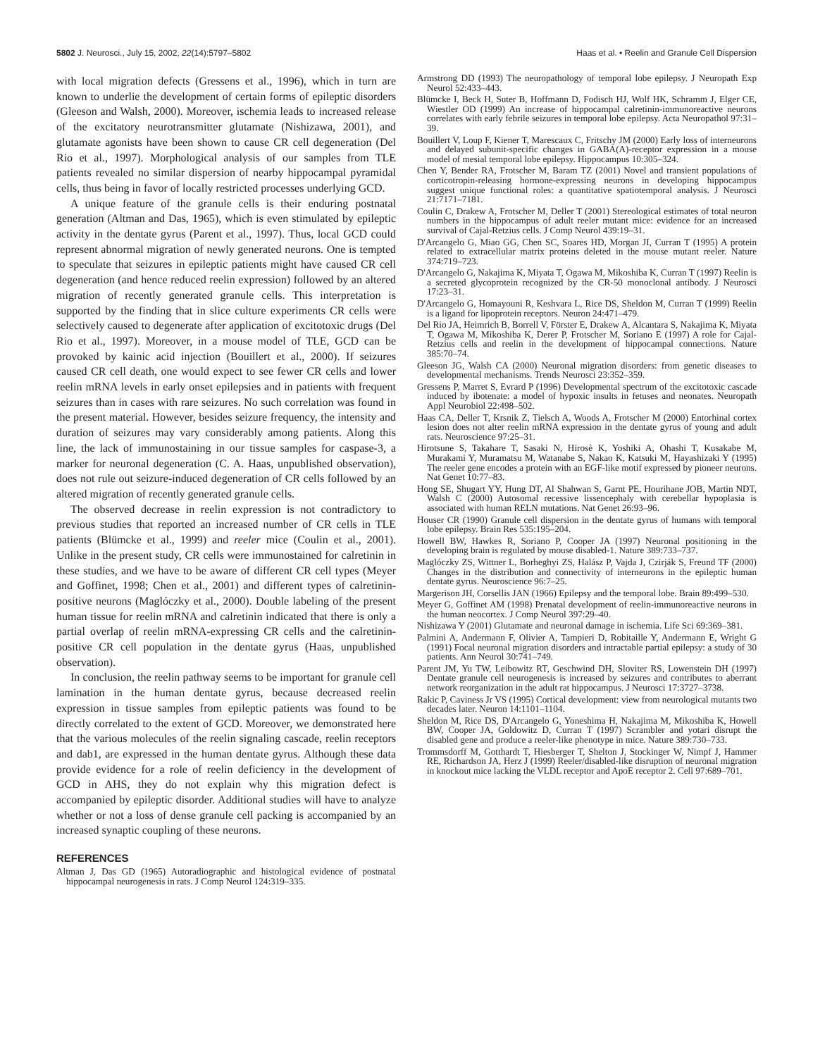5802 J. Neurosci., July 15, 2002, 22(14):5797–5802 Haas et al. • Reelin and Granule Cell Dispersion
with local migration defects (Gressens et al., 1996), which in turn are known to underlie the development of certain forms of epileptic disorders (Gleeson and Walsh, 2000). Moreover, ischemia leads to increased release of the excitatory neurotransmitter glutamate (Nishizawa, 2001), and glutamate agonists have been shown to cause CR cell degeneration (Del Rio et al., 1997). Morphological analysis of our samples from TLE patients revealed no similar dispersion of nearby hippocampal pyramidal cells, thus being in favor of locally restricted processes underlying GCD.
A unique feature of the granule cells is their enduring postnatal generation (Altman and Das, 1965), which is even stimulated by epileptic activity in the dentate gyrus (Parent et al., 1997). Thus, local GCD could represent abnormal migration of newly generated neurons. One is tempted to speculate that seizures in epileptic patients might have caused CR cell degeneration (and hence reduced reelin expression) followed by an altered migration of recently generated granule cells. This interpretation is supported by the finding that in slice culture experiments CR cells were selectively caused to degenerate after application of excitotoxic drugs (Del Rio et al., 1997). Moreover, in a mouse model of TLE, GCD can be provoked by kainic acid injection (Bouillert et al., 2000). If seizures caused CR cell death, one would expect to see fewer CR cells and lower reelin mRNA levels in early onset epilepsies and in patients with frequent seizures than in cases with rare seizures. No such correlation was found in the present material. However, besides seizure frequency, the intensity and duration of seizures may vary considerably among patients. Along this line, the lack of immunostaining in our tissue samples for caspase-3, a marker for neuronal degeneration (C. A. Haas, unpublished observation), does not rule out seizure-induced degeneration of CR cells followed by an altered migration of recently generated granule cells.
The observed decrease in reelin expression is not contradictory to previous studies that reported an increased number of CR cells in TLE patients (Blümcke et al., 1999) and reeler mice (Coulin et al., 2001). Unlike in the present study, CR cells were immunostained for calretinin in these studies, and we have to be aware of different CR cell types (Meyer and Goffinet, 1998; Chen et al., 2001) and different types of calretinin-positive neurons (Maglóczky et al., 2000). Double labeling of the present human tissue for reelin mRNA and calretinin indicated that there is only a partial overlap of reelin mRNA-expressing CR cells and the calretinin-positive CR cell population in the dentate gyrus (Haas, unpublished observation).
In conclusion, the reelin pathway seems to be important for granule cell lamination in the human dentate gyrus, because decreased reelin expression in tissue samples from epileptic patients was found to be directly correlated to the extent of GCD. Moreover, we demonstrated here that the various molecules of the reelin signaling cascade, reelin receptors and dab1, are expressed in the human dentate gyrus. Although these data provide evidence for a role of reelin deficiency in the development of GCD in AHS, they do not explain why this migration defect is accompanied by epileptic disorder. Additional studies will have to analyze whether or not a loss of dense granule cell packing is accompanied by an increased synaptic coupling of these neurons.
REFERENCES
Altman J, Das GD (1965) Autoradiographic and histological evidence of postnatal hippocampal neurogenesis in rats. J Comp Neurol 124:319–335.
Armstrong DD (1993) The neuropathology of temporal lobe epilepsy. J Neuropath Exp Neurol 52:433–443.
Blümcke I, Beck H, Suter B, Hoffmann D, Fodisch HJ, Wolf HK, Schramm J, Elger CE, Wiestler OD (1999) An increase of hippocampal calretinin-immunoreactive neurons correlates with early febrile seizures in temporal lobe epilepsy. Acta Neuropathol 97:31–39.
Bouillert V, Loup F, Kiener T, Marescaux C, Fritschy JM (2000) Early loss of interneurons and delayed subunit-specific changes in GABA(A)-receptor expression in a mouse model of mesial temporal lobe epilepsy. Hippocampus 10:305–324.
Chen Y, Bender RA, Frotscher M, Baram TZ (2001) Novel and transient populations of corticotropin-releasing hormone-expressing neurons in developing hippocampus suggest unique functional roles: a quantitative spatiotemporal analysis. J Neurosci 21:7171–7181.
Coulin C, Drakew A, Frotscher M, Deller T (2001) Stereological estimates of total neuron numbers in the hippocampus of adult reeler mutant mice: evidence for an increased survival of Cajal-Retzius cells. J Comp Neurol 439:19–31.
D'Arcangelo G, Miao GG, Chen SC, Soares HD, Morgan JI, Curran T (1995) A protein related to extracellular matrix proteins deleted in the mouse mutant reeler. Nature 374:719–723.
D'Arcangelo G, Nakajima K, Miyata T, Ogawa M, Mikoshiba K, Curran T (1997) Reelin is a secreted glycoprotein recognized by the CR-50 monoclonal antibody. J Neurosci 17:23–31.
D'Arcangelo G, Homayouni R, Keshvara L, Rice DS, Sheldon M, Curran T (1999) Reelin is a ligand for lipoprotein receptors. Neuron 24:471–479.
Del Rio JA, Heimrich B, Borrell V, Förster E, Drakew A, Alcantara S, Nakajima K, Miyata T, Ogawa M, Mikoshiba K, Derer P, Frotscher M, Soriano E (1997) A role for Cajal-Retzius cells and reelin in the development of hippocampal connections. Nature 385:70–74.
Gleeson JG, Walsh CA (2000) Neuronal migration disorders: from genetic diseases to developmental mechanisms. Trends Neurosci 23:352–359.
Gressens P, Marret S, Evrard P (1996) Developmental spectrum of the excitotoxic cascade induced by ibotenate: a model of hypoxic insults in fetuses and neonates. Neuropath Appl Neurobiol 22:498–502.
Haas CA, Deller T, Krsnik Z, Tielsch A, Woods A, Frotscher M (2000) Entorhinal cortex lesion does not alter reelin mRNA expression in the dentate gyrus of young and adult rats. Neuroscience 97:25–31.
Hirotsune S, Takahare T, Sasaki N, Hirosè K, Yoshiki A, Ohashi T, Kusakabe M, Murakami Y, Muramatsu M, Watanabe S, Nakao K, Katsuki M, Hayashizaki Y (1995) The reeler gene encodes a protein with an EGF-like motif expressed by pioneer neurons. Nat Genet 10:77–83.
Hong SE, Shugart YY, Hung DT, Al Shahwan S, Garnt PE, Hourihane JOB, Martin NDT, Walsh C (2000) Autosomal recessive lissencephaly with cerebellar hypoplasia is associated with human RELN mutations. Nat Genet 26:93–96.
Houser CR (1990) Granule cell dispersion in the dentate gyrus of humans with temporal lobe epilepsy. Brain Res 535:195–204.
Howell BW, Hawkes R, Soriano P, Cooper JA (1997) Neuronal positioning in the developing brain is regulated by mouse disabled-1. Nature 389:733–737.
Maglóczky ZS, Wittner L, Borheghyi ZS, Halász P, Vajda J, Czirják S, Freund TF (2000) Changes in the distribution and connectivity of interneurons in the epileptic human dentate gyrus. Neuroscience 96:7–25.
Margerison JH, Corsellis JAN (1966) Epilepsy and the temporal lobe. Brain 89:499–530.
Meyer G, Goffinet AM (1998) Prenatal development of reelin-immunoreactive neurons in the human neocortex. J Comp Neurol 397:29–40.
Nishizawa Y (2001) Glutamate and neuronal damage in ischemia. Life Sci 69:369–381.
Palmini A, Andermann F, Olivier A, Tampieri D, Robitaille Y, Andermann E, Wright G (1991) Focal neuronal migration disorders and intractable partial epilepsy: a study of 30 patients. Ann Neurol 30:741–749.
Parent JM, Yu TW, Leibowitz RT, Geschwind DH, Sloviter RS, Lowenstein DH (1997) Dentate granule cell neurogenesis is increased by seizures and contributes to aberrant network reorganization in the adult rat hippocampus. J Neurosci 17:3727–3738.
Rakic P, Caviness Jr VS (1995) Cortical development: view from neurological mutants two decades later. Neuron 14:1101–1104.
Sheldon M, Rice DS, D'Arcangelo G, Yoneshima H, Nakajima M, Mikoshiba K, Howell BW, Cooper JA, Goldowitz D, Curran T (1997) Scrambler and yotari disrupt the disabled gene and produce a reeler-like phenotype in mice. Nature 389:730–733.
Trommsdorff M, Gotthardt T, Hiesberger T, Shelton J, Stockinger W, Nimpf J, Hammer RE, Richardson JA, Herz J (1999) Reeler/disabled-like disruption of neuronal migration in knockout mice lacking the VLDL receptor and ApoE receptor 2. Cell 97:689–701.